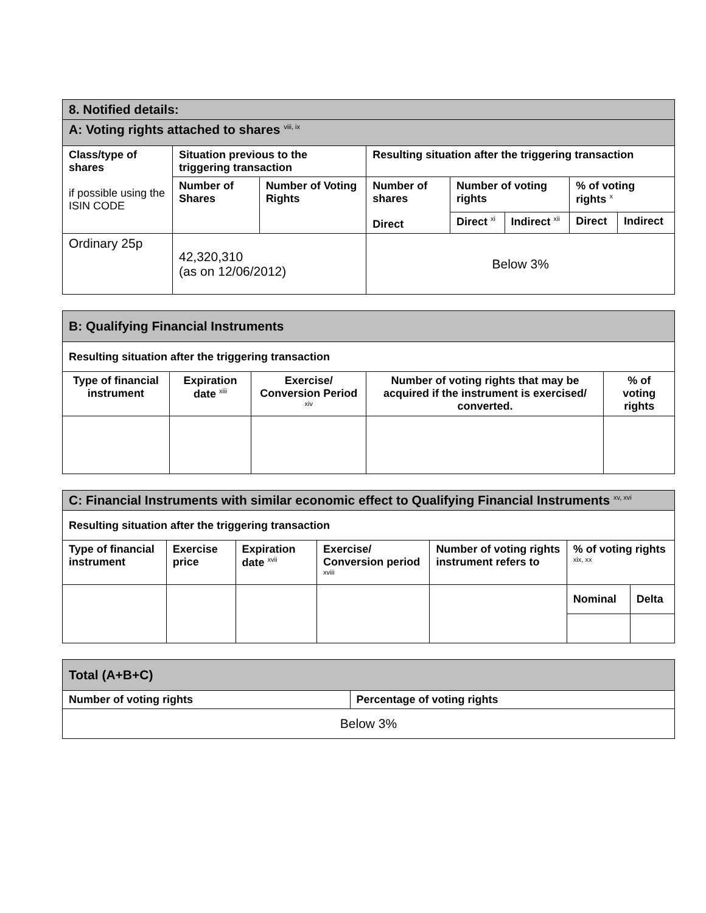| 8. Notified details: | | | | | | | |
| A: Voting rights attached to shares <sup>viii, ix</sup> | | | | | | | |
| Class/type of shares if possible using the ISIN CODE | Situation previous to the triggering transaction | | Resulting situation after the triggering transaction | | | | |
| | Number of Shares | Number of Voting Rights | Number of shares Direct | Number of voting rights | | % of voting rights <sup>x</sup> | |
| | | | | Direct <sup>xi</sup> | Indirect <sup>xii</sup> | Direct | Indirect |
| Ordinary 25p | 42,320,310 (as on 12/06/2012) | | Below 3% | | | | |
| B: Qualifying Financial Instruments | | | | |
| Resulting situation after the triggering transaction | | | | |
| Type of financial instrument | Expiration date <sup>xiii</sup> | Exercise/ Conversion Period <sup>xiv</sup> | Number of voting rights that may be acquired if the instrument is exercised/ converted. | % of voting rights |
| C: Financial Instruments with similar economic effect to Qualifying Financial Instruments <sup>xv, xvi</sup> | | | | | | |
| Resulting situation after the triggering transaction | | | | | | |
| Type of financial instrument | Exercise price | Expiration date <sup>xvii</sup> | Exercise/ Conversion period <sup>xviii</sup> | Number of voting rights instrument refers to | % of voting rights <sup>xix, xx</sup> | |
| | | | | | Nominal | Delta |
| Total (A+B+C) | |
| Number of voting rights | Percentage of voting rights |
| Below 3% | |